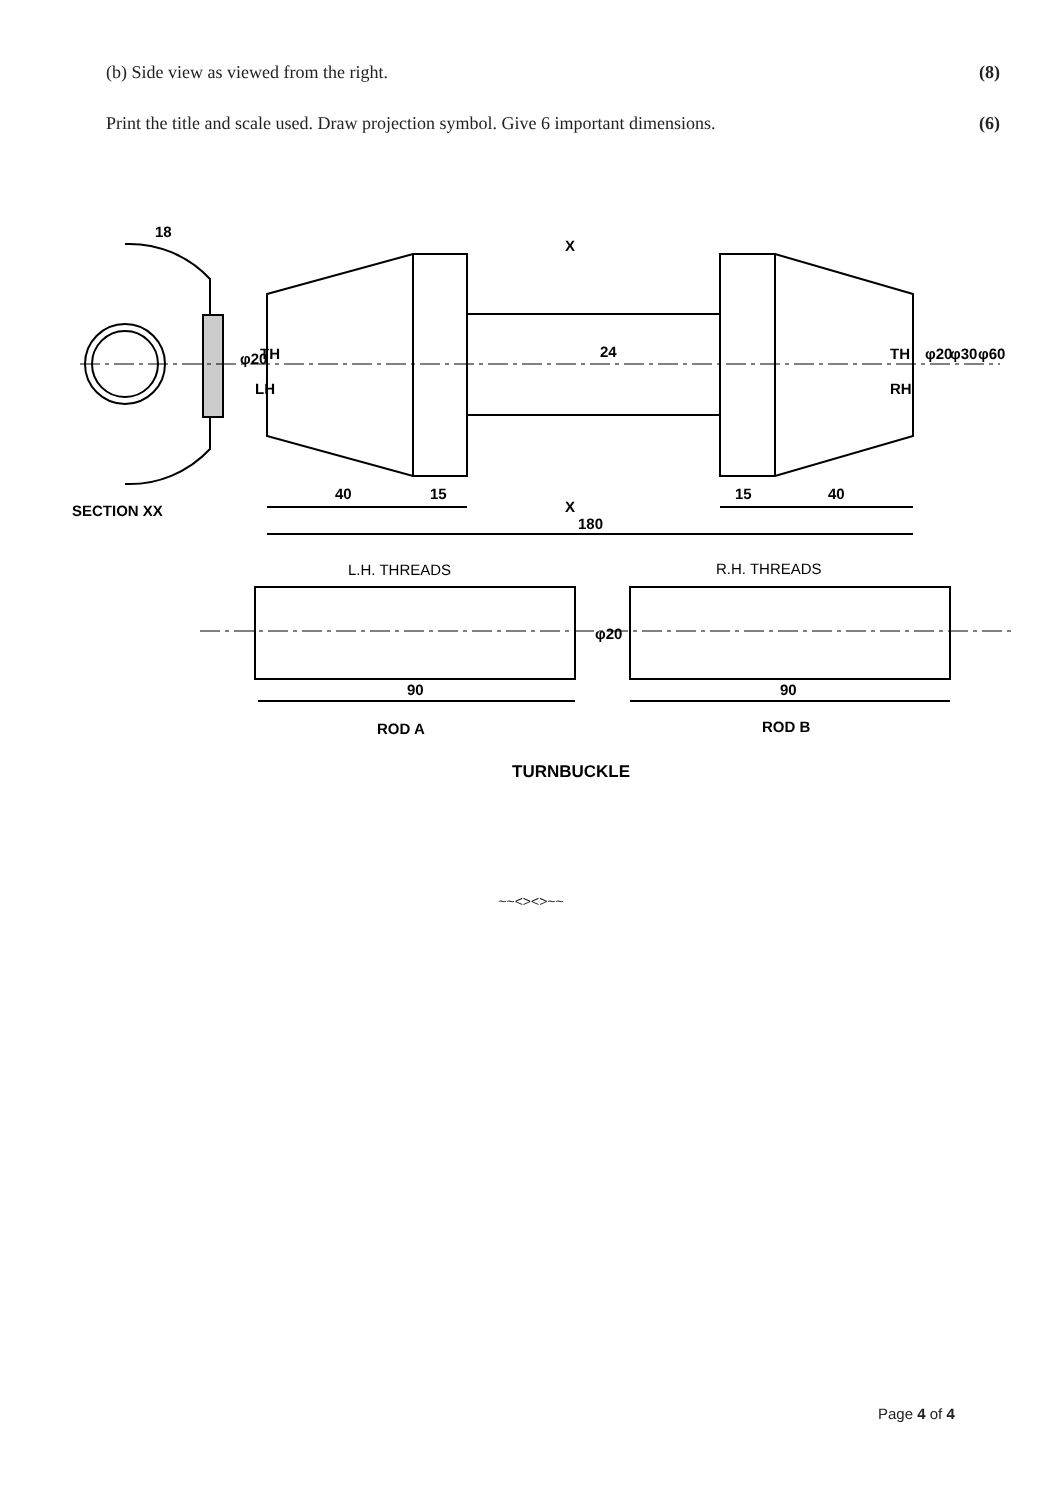(b) Side view as viewed from the right. (8)
Print the title and scale used. Draw projection symbol. Give 6 important dimensions. (6)
18
SECTION XX
X
X
40
15
15
40
180
24
φ20
TH
LH
TH
RH
φ20
φ30
φ60
L.H. THREADS
R.H. THREADS
φ20
90
90
ROD A
ROD B
TURNBUCKLE
~~<><>~~
Page 4 of 4